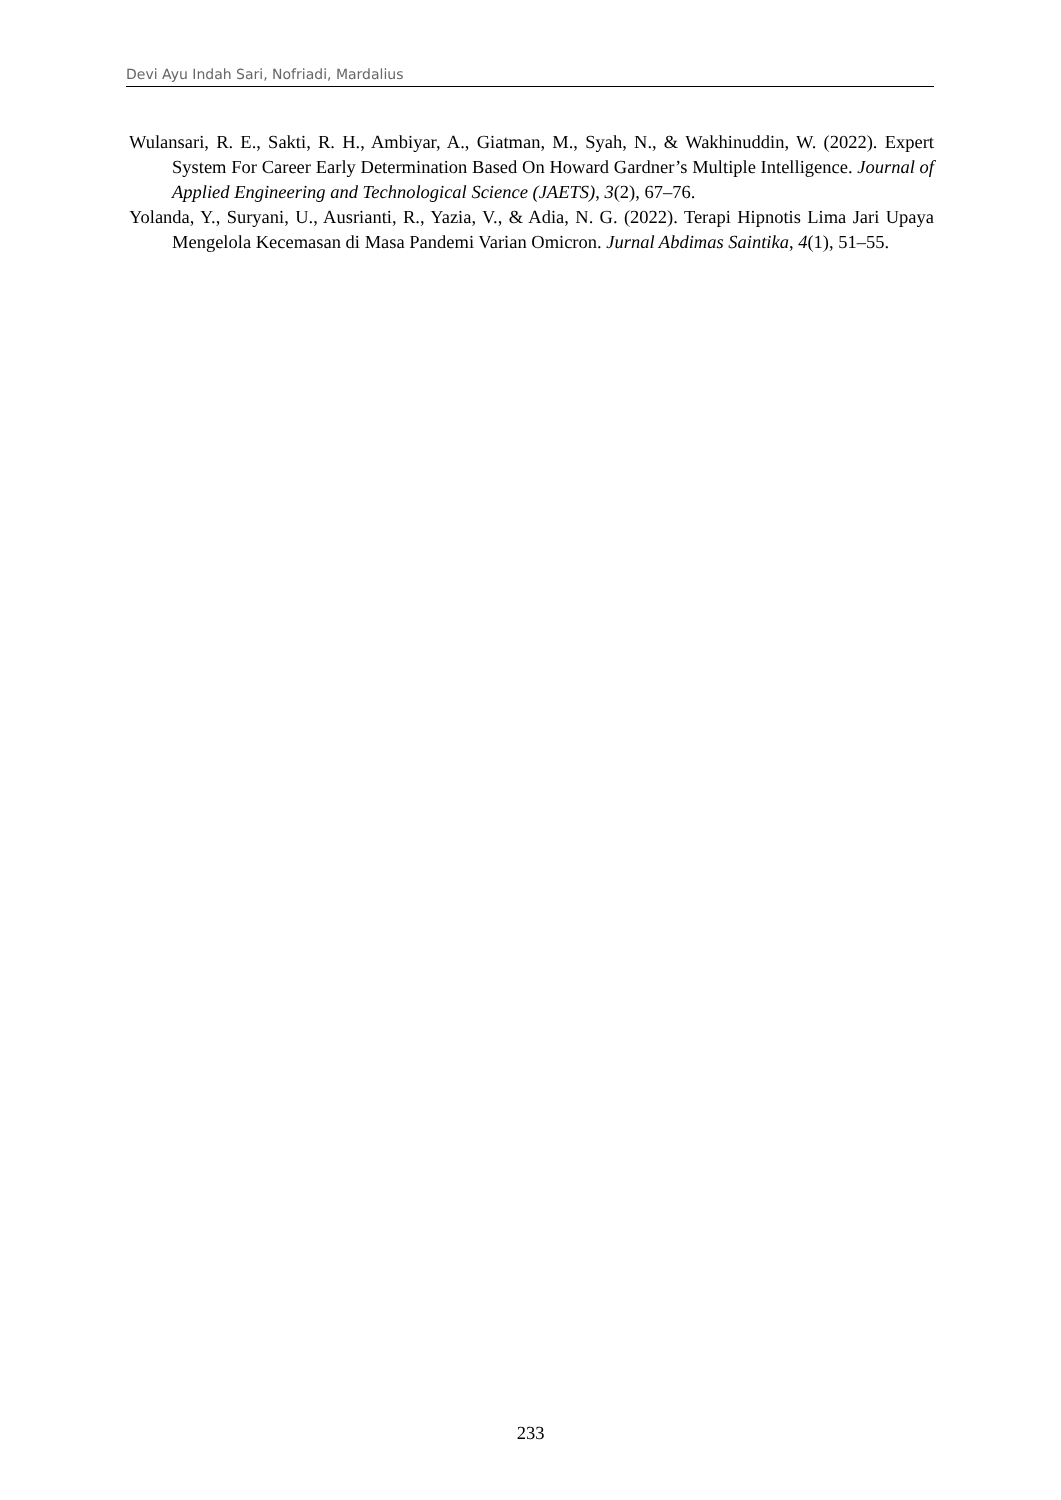Devi Ayu Indah Sari, Nofriadi, Mardalius
Wulansari, R. E., Sakti, R. H., Ambiyar, A., Giatman, M., Syah, N., & Wakhinuddin, W. (2022). Expert System For Career Early Determination Based On Howard Gardner’s Multiple Intelligence. Journal of Applied Engineering and Technological Science (JAETS), 3(2), 67–76.
Yolanda, Y., Suryani, U., Ausrianti, R., Yazia, V., & Adia, N. G. (2022). Terapi Hipnotis Lima Jari Upaya Mengelola Kecemasan di Masa Pandemi Varian Omicron. Jurnal Abdimas Saintika, 4(1), 51–55.
233